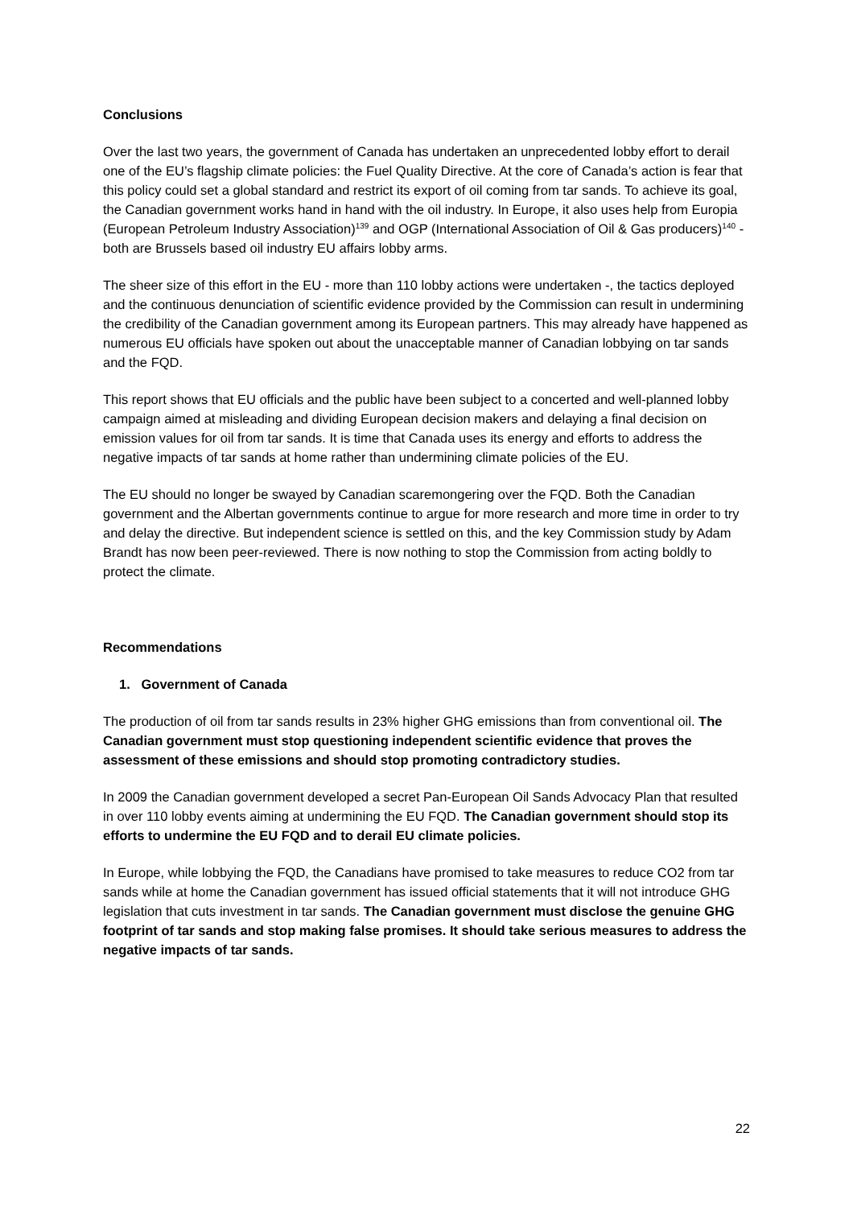Conclusions
Over the last two years, the government of Canada has undertaken an unprecedented lobby effort to derail one of the EU’s flagship climate policies: the Fuel Quality Directive. At the core of Canada’s action is fear that this policy could set a global standard and restrict its export of oil coming from tar sands. To achieve its goal, the Canadian government works hand in hand with the oil industry. In Europe, it also uses help from Europia (European Petroleum Industry Association)<sup>139</sup> and OGP (International Association of Oil & Gas producers)<sup>140</sup> - both are Brussels based oil industry EU affairs lobby arms.
The sheer size of this effort in the EU - more than 110 lobby actions were undertaken -, the tactics deployed and the continuous denunciation of scientific evidence provided by the Commission can result in undermining the credibility of the Canadian government among its European partners. This may already have happened as numerous EU officials have spoken out about the unacceptable manner of Canadian lobbying on tar sands and the FQD.
This report shows that EU officials and the public have been subject to a concerted and well-planned lobby campaign aimed at misleading and dividing European decision makers and delaying a final decision on emission values for oil from tar sands. It is time that Canada uses its energy and efforts to address the negative impacts of tar sands at home rather than undermining climate policies of the EU.
The EU should no longer be swayed by Canadian scaremongering over the FQD. Both the Canadian government and the Albertan governments continue to argue for more research and more time in order to try and delay the directive. But independent science is settled on this, and the key Commission study by Adam Brandt has now been peer-reviewed. There is now nothing to stop the Commission from acting boldly to protect the climate.
Recommendations
1. Government of Canada
The production of oil from tar sands results in 23% higher GHG emissions than from conventional oil. The Canadian government must stop questioning independent scientific evidence that proves the assessment of these emissions and should stop promoting contradictory studies.
In 2009 the Canadian government developed a secret Pan-European Oil Sands Advocacy Plan that resulted in over 110 lobby events aiming at undermining the EU FQD. The Canadian government should stop its efforts to undermine the EU FQD and to derail EU climate policies.
In Europe, while lobbying the FQD, the Canadians have promised to take measures to reduce CO2 from tar sands while at home the Canadian government has issued official statements that it will not introduce GHG legislation that cuts investment in tar sands. The Canadian government must disclose the genuine GHG footprint of tar sands and stop making false promises. It should take serious measures to address the negative impacts of tar sands.
22